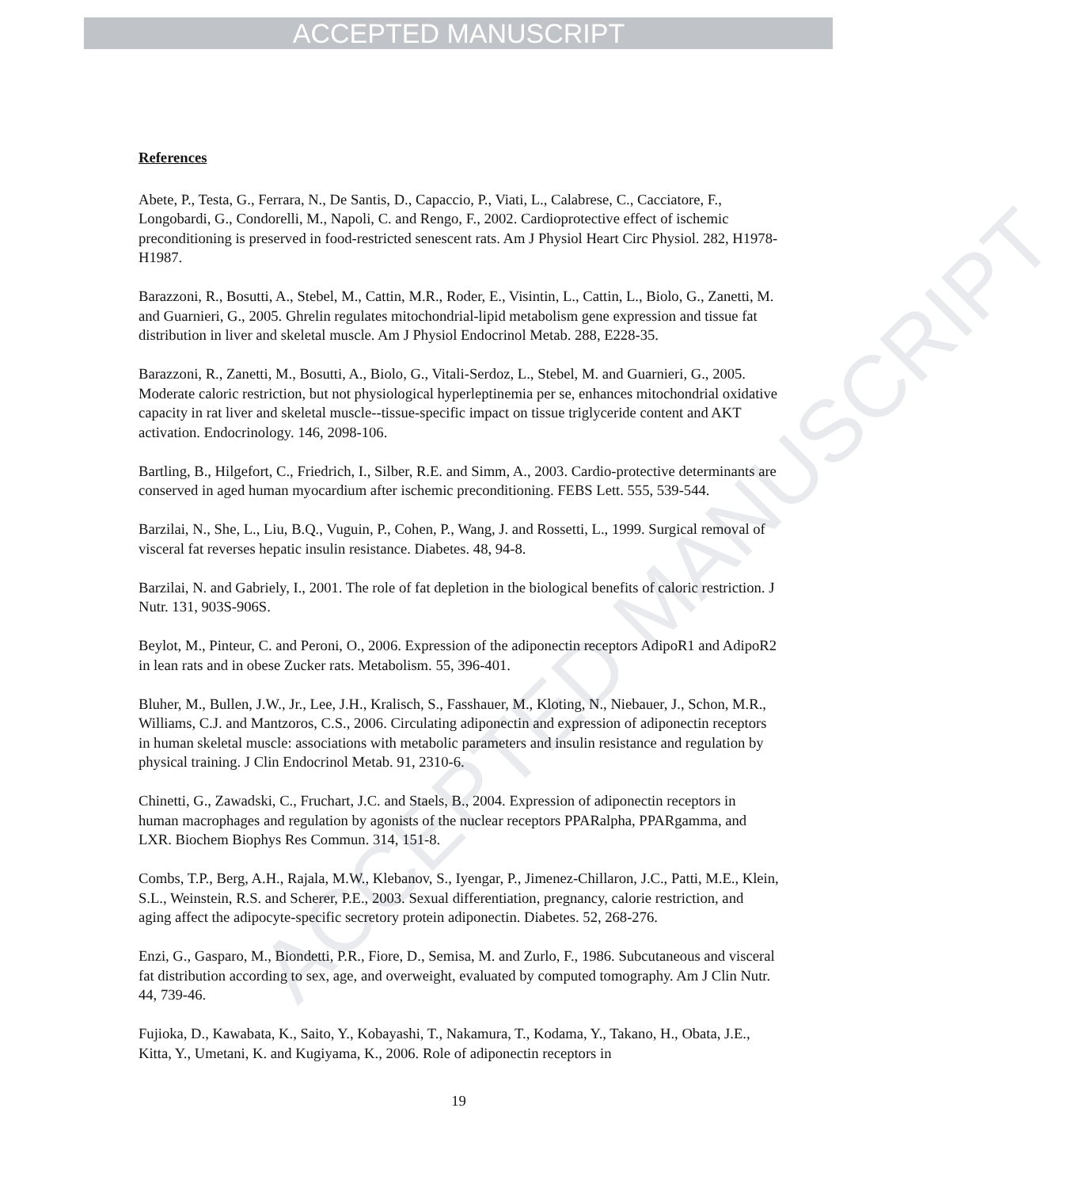ACCEPTED MANUSCRIPT
ACCEPTED MANUSCRIPT
References
Abete, P., Testa, G., Ferrara, N., De Santis, D., Capaccio, P., Viati, L., Calabrese, C., Cacciatore, F., Longobardi, G., Condorelli, M., Napoli, C. and Rengo, F., 2002. Cardioprotective effect of ischemic preconditioning is preserved in food-restricted senescent rats. Am J Physiol Heart Circ Physiol. 282, H1978-H1987.
Barazzoni, R., Bosutti, A., Stebel, M., Cattin, M.R., Roder, E., Visintin, L., Cattin, L., Biolo, G., Zanetti, M. and Guarnieri, G., 2005. Ghrelin regulates mitochondrial-lipid metabolism gene expression and tissue fat distribution in liver and skeletal muscle. Am J Physiol Endocrinol Metab. 288, E228-35.
Barazzoni, R., Zanetti, M., Bosutti, A., Biolo, G., Vitali-Serdoz, L., Stebel, M. and Guarnieri, G., 2005. Moderate caloric restriction, but not physiological hyperleptinemia per se, enhances mitochondrial oxidative capacity in rat liver and skeletal muscle--tissue-specific impact on tissue triglyceride content and AKT activation. Endocrinology. 146, 2098-106.
Bartling, B., Hilgefort, C., Friedrich, I., Silber, R.E. and Simm, A., 2003. Cardio-protective determinants are conserved in aged human myocardium after ischemic preconditioning. FEBS Lett. 555, 539-544.
Barzilai, N., She, L., Liu, B.Q., Vuguin, P., Cohen, P., Wang, J. and Rossetti, L., 1999. Surgical removal of visceral fat reverses hepatic insulin resistance. Diabetes. 48, 94-8.
Barzilai, N. and Gabriely, I., 2001. The role of fat depletion in the biological benefits of caloric restriction. J Nutr. 131, 903S-906S.
Beylot, M., Pinteur, C. and Peroni, O., 2006. Expression of the adiponectin receptors AdipoR1 and AdipoR2 in lean rats and in obese Zucker rats. Metabolism. 55, 396-401.
Bluher, M., Bullen, J.W., Jr., Lee, J.H., Kralisch, S., Fasshauer, M., Kloting, N., Niebauer, J., Schon, M.R., Williams, C.J. and Mantzoros, C.S., 2006. Circulating adiponectin and expression of adiponectin receptors in human skeletal muscle: associations with metabolic parameters and insulin resistance and regulation by physical training. J Clin Endocrinol Metab. 91, 2310-6.
Chinetti, G., Zawadski, C., Fruchart, J.C. and Staels, B., 2004. Expression of adiponectin receptors in human macrophages and regulation by agonists of the nuclear receptors PPARalpha, PPARgamma, and LXR. Biochem Biophys Res Commun. 314, 151-8.
Combs, T.P., Berg, A.H., Rajala, M.W., Klebanov, S., Iyengar, P., Jimenez-Chillaron, J.C., Patti, M.E., Klein, S.L., Weinstein, R.S. and Scherer, P.E., 2003. Sexual differentiation, pregnancy, calorie restriction, and aging affect the adipocyte-specific secretory protein adiponectin. Diabetes. 52, 268-276.
Enzi, G., Gasparo, M., Biondetti, P.R., Fiore, D., Semisa, M. and Zurlo, F., 1986. Subcutaneous and visceral fat distribution according to sex, age, and overweight, evaluated by computed tomography. Am J Clin Nutr. 44, 739-46.
Fujioka, D., Kawabata, K., Saito, Y., Kobayashi, T., Nakamura, T., Kodama, Y., Takano, H., Obata, J.E., Kitta, Y., Umetani, K. and Kugiyama, K., 2006. Role of adiponectin receptors in
19